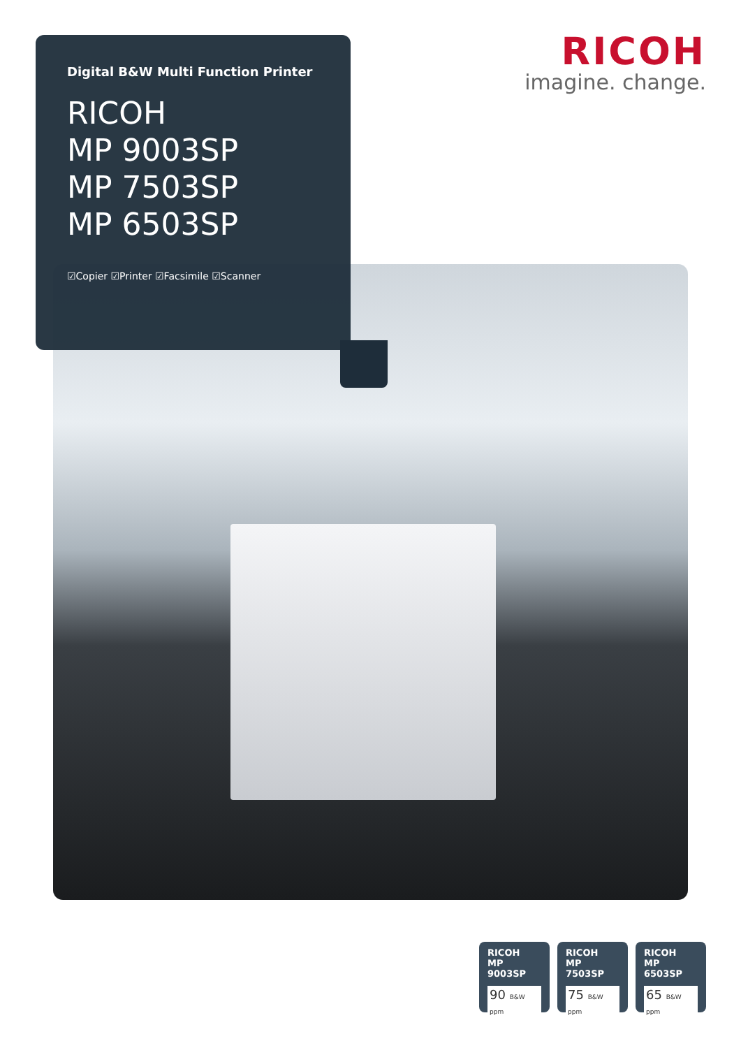Digital B&W Multi Function Printer
RICOH
MP 9003SP
MP 7503SP
MP 6503SP
☑Copier ☑Printer ☑Facsimile ☑Scanner
RICOH
imagine. change.
RICOH
MP 9003SP
90 B&W ppm
RICOH
MP 7503SP
75 B&W ppm
RICOH
MP 6503SP
65 B&W ppm